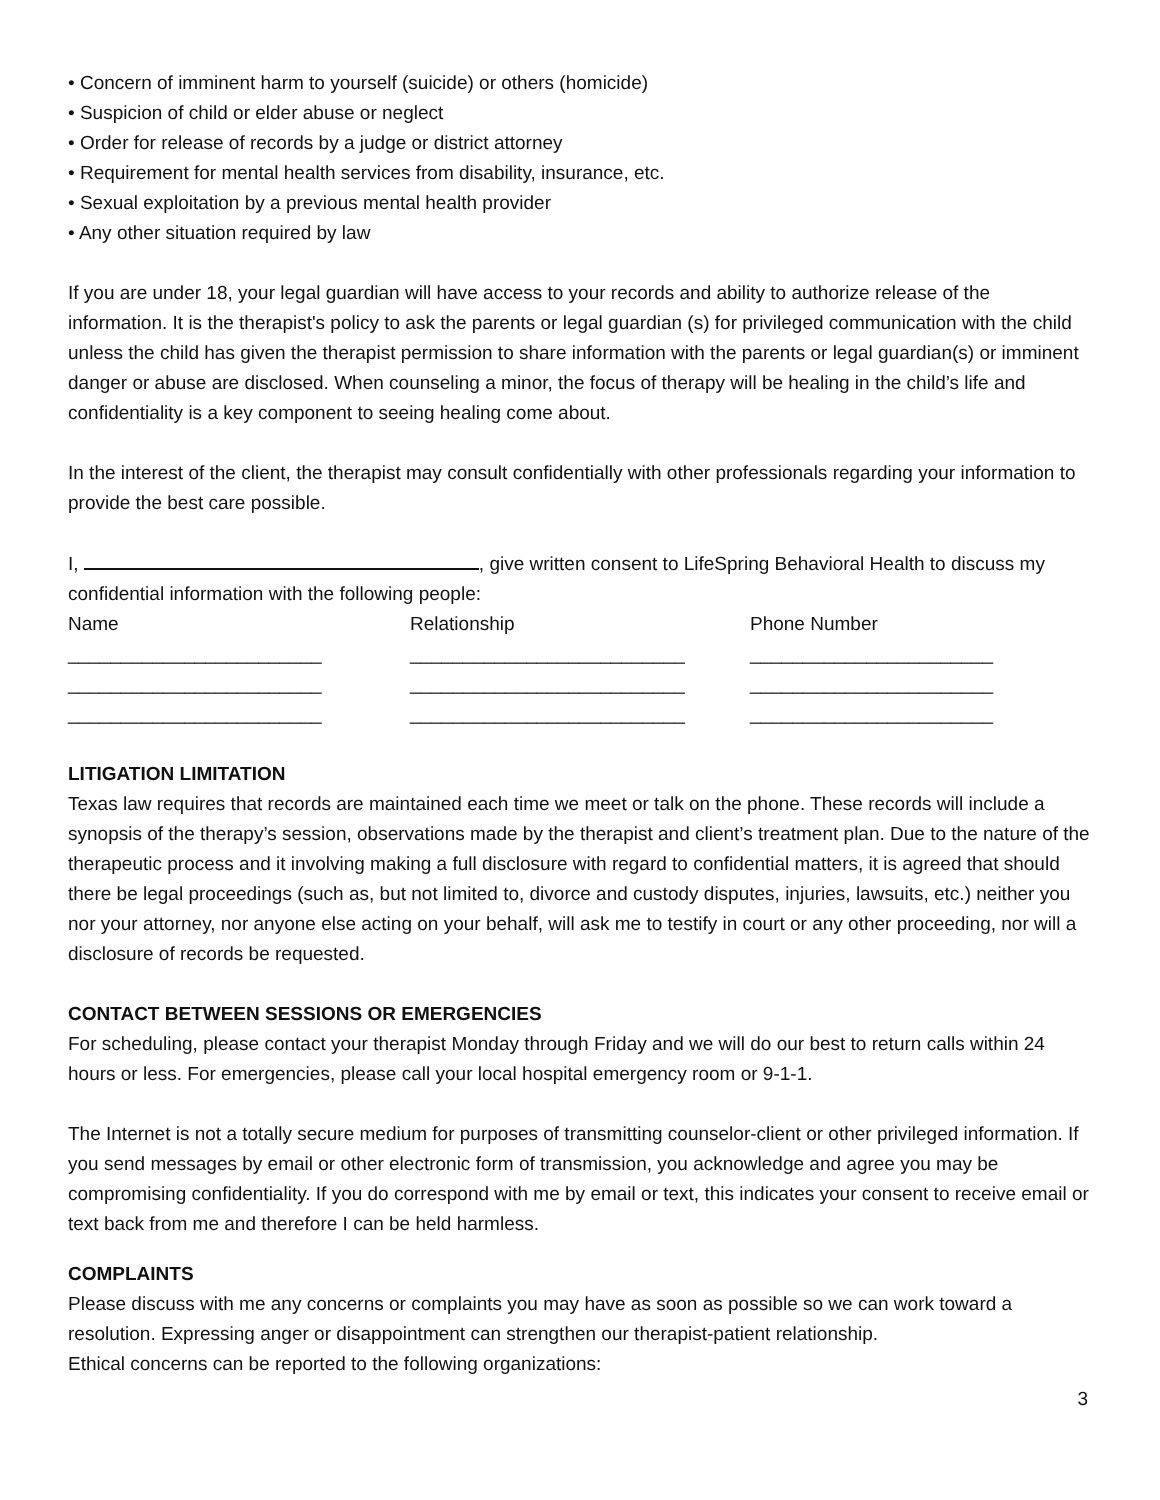• Concern of imminent harm to yourself (suicide) or others (homicide)
• Suspicion of child or elder abuse or neglect
• Order for release of records by a judge or district attorney
• Requirement for mental health services from disability, insurance, etc.
• Sexual exploitation by a previous mental health provider
• Any other situation required by law
If you are under 18, your legal guardian will have access to your records and ability to authorize release of the information. It is the therapist's policy to ask the parents or legal guardian (s) for privileged communication with the child unless the child has given the therapist permission to share information with the parents or legal guardian(s) or imminent danger or abuse are disclosed. When counseling a minor, the focus of therapy will be healing in the child’s life and confidentiality is a key component to seeing healing come about.
In the interest of the client, the therapist may consult confidentially with other professionals regarding your information to provide the best care possible.
I, , give written consent to LifeSpring Behavioral Health to discuss my confidential information with the following people:
Name Relationship Phone Number
________________________ __________________________ _______________________
________________________ __________________________ _______________________
________________________ __________________________ _______________________
LITIGATION LIMITATION
Texas law requires that records are maintained each time we meet or talk on the phone. These records will include a synopsis of the therapy’s session, observations made by the therapist and client’s treatment plan. Due to the nature of the therapeutic process and it involving making a full disclosure with regard to confidential matters, it is agreed that should there be legal proceedings (such as, but not limited to, divorce and custody disputes, injuries, lawsuits, etc.) neither you nor your attorney, nor anyone else acting on your behalf, will ask me to testify in court or any other proceeding, nor will a disclosure of records be requested.
CONTACT BETWEEN SESSIONS OR EMERGENCIES
For scheduling, please contact your therapist Monday through Friday and we will do our best to return calls within 24 hours or less. For emergencies, please call your local hospital emergency room or 9-1-1.
The Internet is not a totally secure medium for purposes of transmitting counselor-client or other privileged information. If you send messages by email or other electronic form of transmission, you acknowledge and agree you may be compromising confidentiality. If you do correspond with me by email or text, this indicates your consent to receive email or text back from me and therefore I can be held harmless.
COMPLAINTS
Please discuss with me any concerns or complaints you may have as soon as possible so we can work toward a resolution. Expressing anger or disappointment can strengthen our therapist-patient relationship.
Ethical concerns can be reported to the following organizations:
3